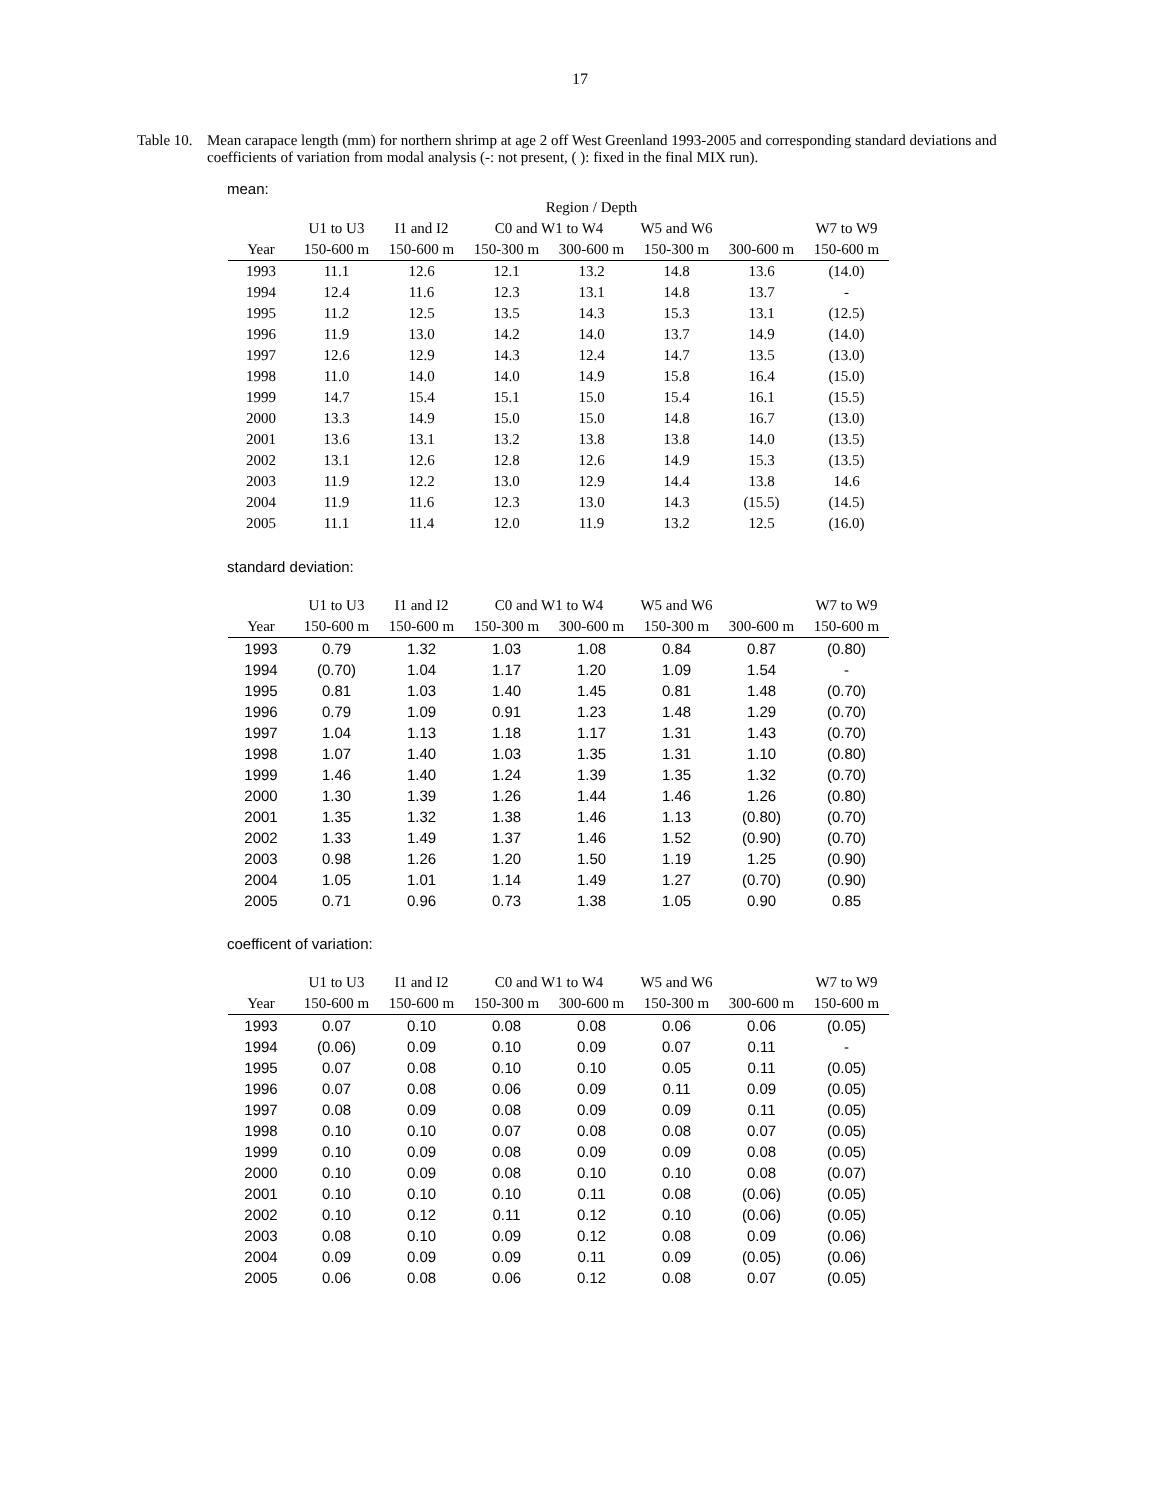17
Table 10.
Mean carapace length (mm) for northern shrimp at age 2 off West Greenland 1993-2005 and corresponding standard deviations and coefficients of variation from modal analysis (-: not present, ( ): fixed in the final MIX run).
mean:
| | Region / Depth | | | | | | |
| --- | --- | --- | --- | --- | --- | --- | --- |
| | U1 to U3 | I1 and I2 | C0 and W1 to W4 | | W5 and W6 | | W7 to W9 |
| Year | 150-600 m | 150-600 m | 150-300 m | 300-600 m | 150-300 m | 300-600 m | 150-600 m |
| 1993 | 11.1 | 12.6 | 12.1 | 13.2 | 14.8 | 13.6 | (14.0) |
| 1994 | 12.4 | 11.6 | 12.3 | 13.1 | 14.8 | 13.7 | - |
| 1995 | 11.2 | 12.5 | 13.5 | 14.3 | 15.3 | 13.1 | (12.5) |
| 1996 | 11.9 | 13.0 | 14.2 | 14.0 | 13.7 | 14.9 | (14.0) |
| 1997 | 12.6 | 12.9 | 14.3 | 12.4 | 14.7 | 13.5 | (13.0) |
| 1998 | 11.0 | 14.0 | 14.0 | 14.9 | 15.8 | 16.4 | (15.0) |
| 1999 | 14.7 | 15.4 | 15.1 | 15.0 | 15.4 | 16.1 | (15.5) |
| 2000 | 13.3 | 14.9 | 15.0 | 15.0 | 14.8 | 16.7 | (13.0) |
| 2001 | 13.6 | 13.1 | 13.2 | 13.8 | 13.8 | 14.0 | (13.5) |
| 2002 | 13.1 | 12.6 | 12.8 | 12.6 | 14.9 | 15.3 | (13.5) |
| 2003 | 11.9 | 12.2 | 13.0 | 12.9 | 14.4 | 13.8 | 14.6 |
| 2004 | 11.9 | 11.6 | 12.3 | 13.0 | 14.3 | (15.5) | (14.5) |
| 2005 | 11.1 | 11.4 | 12.0 | 11.9 | 13.2 | 12.5 | (16.0) |
standard deviation:
| | U1 to U3 | I1 and I2 | C0 and W1 to W4 | | W5 and W6 | | W7 to W9 |
| --- | --- | --- | --- | --- | --- | --- | --- |
| Year | 150-600 m | 150-600 m | 150-300 m | 300-600 m | 150-300 m | 300-600 m | 150-600 m |
| 1993 | 0.79 | 1.32 | 1.03 | 1.08 | 0.84 | 0.87 | (0.80) |
| 1994 | (0.70) | 1.04 | 1.17 | 1.20 | 1.09 | 1.54 | - |
| 1995 | 0.81 | 1.03 | 1.40 | 1.45 | 0.81 | 1.48 | (0.70) |
| 1996 | 0.79 | 1.09 | 0.91 | 1.23 | 1.48 | 1.29 | (0.70) |
| 1997 | 1.04 | 1.13 | 1.18 | 1.17 | 1.31 | 1.43 | (0.70) |
| 1998 | 1.07 | 1.40 | 1.03 | 1.35 | 1.31 | 1.10 | (0.80) |
| 1999 | 1.46 | 1.40 | 1.24 | 1.39 | 1.35 | 1.32 | (0.70) |
| 2000 | 1.30 | 1.39 | 1.26 | 1.44 | 1.46 | 1.26 | (0.80) |
| 2001 | 1.35 | 1.32 | 1.38 | 1.46 | 1.13 | (0.80) | (0.70) |
| 2002 | 1.33 | 1.49 | 1.37 | 1.46 | 1.52 | (0.90) | (0.70) |
| 2003 | 0.98 | 1.26 | 1.20 | 1.50 | 1.19 | 1.25 | (0.90) |
| 2004 | 1.05 | 1.01 | 1.14 | 1.49 | 1.27 | (0.70) | (0.90) |
| 2005 | 0.71 | 0.96 | 0.73 | 1.38 | 1.05 | 0.90 | 0.85 |
coefficent of variation:
| | U1 to U3 | I1 and I2 | C0 and W1 to W4 | | W5 and W6 | | W7 to W9 |
| --- | --- | --- | --- | --- | --- | --- | --- |
| Year | 150-600 m | 150-600 m | 150-300 m | 300-600 m | 150-300 m | 300-600 m | 150-600 m |
| 1993 | 0.07 | 0.10 | 0.08 | 0.08 | 0.06 | 0.06 | (0.05) |
| 1994 | (0.06) | 0.09 | 0.10 | 0.09 | 0.07 | 0.11 | - |
| 1995 | 0.07 | 0.08 | 0.10 | 0.10 | 0.05 | 0.11 | (0.05) |
| 1996 | 0.07 | 0.08 | 0.06 | 0.09 | 0.11 | 0.09 | (0.05) |
| 1997 | 0.08 | 0.09 | 0.08 | 0.09 | 0.09 | 0.11 | (0.05) |
| 1998 | 0.10 | 0.10 | 0.07 | 0.08 | 0.08 | 0.07 | (0.05) |
| 1999 | 0.10 | 0.09 | 0.08 | 0.09 | 0.09 | 0.08 | (0.05) |
| 2000 | 0.10 | 0.09 | 0.08 | 0.10 | 0.10 | 0.08 | (0.07) |
| 2001 | 0.10 | 0.10 | 0.10 | 0.11 | 0.08 | (0.06) | (0.05) |
| 2002 | 0.10 | 0.12 | 0.11 | 0.12 | 0.10 | (0.06) | (0.05) |
| 2003 | 0.08 | 0.10 | 0.09 | 0.12 | 0.08 | 0.09 | (0.06) |
| 2004 | 0.09 | 0.09 | 0.09 | 0.11 | 0.09 | (0.05) | (0.06) |
| 2005 | 0.06 | 0.08 | 0.06 | 0.12 | 0.08 | 0.07 | (0.05) |